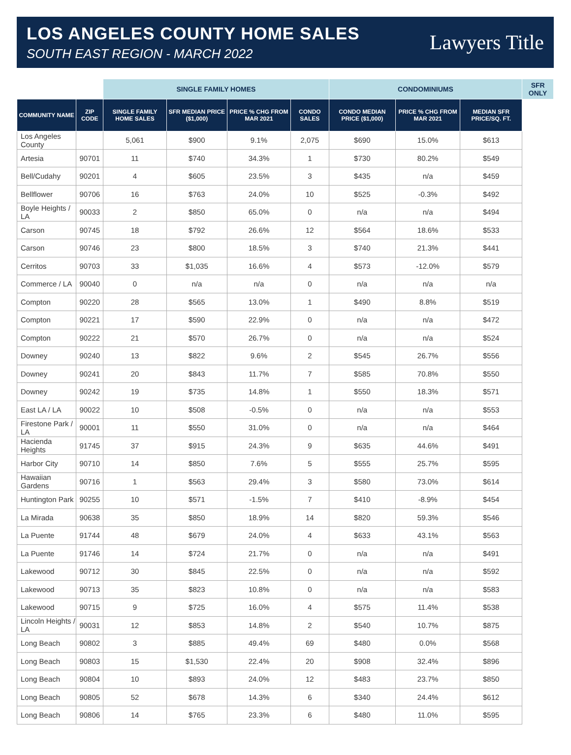LOS ANGELES COUNTY HOME SALES
SOUTH EAST REGION - MARCH 2022
Lawyers Title
| | | SINGLE FAMILY HOMES | | | | CONDOMINIUMS | | | SFR ONLY |
| --- | --- | --- | --- | --- | --- | --- | --- | --- | --- |
| COMMUNITY NAME | ZIP CODE | SINGLE FAMILY HOME SALES | SFR MEDIAN PRICE ($1,000) | PRICE % CHG FROM MAR 2021 | CONDO SALES | CONDO MEDIAN PRICE ($1,000) | PRICE % CHG FROM MAR 2021 | MEDIAN SFR PRICE/SQ. FT. | |
| Los Angeles County | | 5,061 | $900 | 9.1% | 2,075 | $690 | 15.0% | $613 | |
| Artesia | 90701 | 11 | $740 | 34.3% | 1 | $730 | 80.2% | $549 | |
| Bell/Cudahy | 90201 | 4 | $605 | 23.5% | 3 | $435 | n/a | $459 | |
| Bellflower | 90706 | 16 | $763 | 24.0% | 10 | $525 | -0.3% | $492 | |
| Boyle Heights / LA | 90033 | 2 | $850 | 65.0% | 0 | n/a | n/a | $494 | |
| Carson | 90745 | 18 | $792 | 26.6% | 12 | $564 | 18.6% | $533 | |
| Carson | 90746 | 23 | $800 | 18.5% | 3 | $740 | 21.3% | $441 | |
| Cerritos | 90703 | 33 | $1,035 | 16.6% | 4 | $573 | -12.0% | $579 | |
| Commerce / LA | 90040 | 0 | n/a | n/a | 0 | n/a | n/a | n/a | |
| Compton | 90220 | 28 | $565 | 13.0% | 1 | $490 | 8.8% | $519 | |
| Compton | 90221 | 17 | $590 | 22.9% | 0 | n/a | n/a | $472 | |
| Compton | 90222 | 21 | $570 | 26.7% | 0 | n/a | n/a | $524 | |
| Downey | 90240 | 13 | $822 | 9.6% | 2 | $545 | 26.7% | $556 | |
| Downey | 90241 | 20 | $843 | 11.7% | 7 | $585 | 70.8% | $550 | |
| Downey | 90242 | 19 | $735 | 14.8% | 1 | $550 | 18.3% | $571 | |
| East LA / LA | 90022 | 10 | $508 | -0.5% | 0 | n/a | n/a | $553 | |
| Firestone Park / LA | 90001 | 11 | $550 | 31.0% | 0 | n/a | n/a | $464 | |
| Hacienda Heights | 91745 | 37 | $915 | 24.3% | 9 | $635 | 44.6% | $491 | |
| Harbor City | 90710 | 14 | $850 | 7.6% | 5 | $555 | 25.7% | $595 | |
| Hawaiian Gardens | 90716 | 1 | $563 | 29.4% | 3 | $580 | 73.0% | $614 | |
| Huntington Park | 90255 | 10 | $571 | -1.5% | 7 | $410 | -8.9% | $454 | |
| La Mirada | 90638 | 35 | $850 | 18.9% | 14 | $820 | 59.3% | $546 | |
| La Puente | 91744 | 48 | $679 | 24.0% | 4 | $633 | 43.1% | $563 | |
| La Puente | 91746 | 14 | $724 | 21.7% | 0 | n/a | n/a | $491 | |
| Lakewood | 90712 | 30 | $845 | 22.5% | 0 | n/a | n/a | $592 | |
| Lakewood | 90713 | 35 | $823 | 10.8% | 0 | n/a | n/a | $583 | |
| Lakewood | 90715 | 9 | $725 | 16.0% | 4 | $575 | 11.4% | $538 | |
| Lincoln Heights / LA | 90031 | 12 | $853 | 14.8% | 2 | $540 | 10.7% | $875 | |
| Long Beach | 90802 | 3 | $885 | 49.4% | 69 | $480 | 0.0% | $568 | |
| Long Beach | 90803 | 15 | $1,530 | 22.4% | 20 | $908 | 32.4% | $896 | |
| Long Beach | 90804 | 10 | $893 | 24.0% | 12 | $483 | 23.7% | $850 | |
| Long Beach | 90805 | 52 | $678 | 14.3% | 6 | $340 | 24.4% | $612 | |
| Long Beach | 90806 | 14 | $765 | 23.3% | 6 | $480 | 11.0% | $595 | |